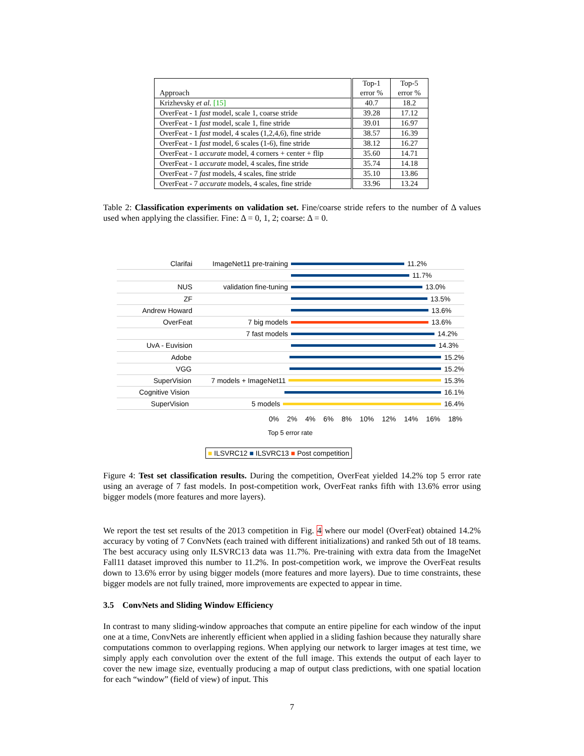| Approach | Top-1 error % | Top-5 error % |
| --- | --- | --- |
| Krizhevsky et al. [15] | 40.7 | 18.2 |
| OverFeat - 1 fast model, scale 1, coarse stride | 39.28 | 17.12 |
| OverFeat - 1 fast model, scale 1, fine stride | 39.01 | 16.97 |
| OverFeat - 1 fast model, 4 scales (1,2,4,6), fine stride | 38.57 | 16.39 |
| OverFeat - 1 fast model, 6 scales (1-6), fine stride | 38.12 | 16.27 |
| OverFeat - 1 accurate model, 4 corners + center + flip | 35.60 | 14.71 |
| OverFeat - 1 accurate model, 4 scales, fine stride | 35.74 | 14.18 |
| OverFeat - 7 fast models, 4 scales, fine stride | 35.10 | 13.86 |
| OverFeat - 7 accurate models, 4 scales, fine stride | 33.96 | 13.24 |
Table 2: Classification experiments on validation set. Fine/coarse stride refers to the number of Δ values used when applying the classifier. Fine: Δ = 0, 1, 2; coarse: Δ = 0.
Clarifai ImageNet11 pre-training
11.2%
11.7%
NUS validation fine-tuning 13.0%
ZF 13.5%
Andrew Howard 13.6%
OverFeat 7 big models 13.6%
7 fast models 14.2%
UvA - Euvision 14.3%
Adobe 15.2%
VGG 15.2%
SuperVision 7 models + ImageNet11 15.3%
Cognitive Vision 16.1%
SuperVision 5 models 16.4%
0% 2% 4% 6% 8% 10% 12% 14% 16% 18%
Top 5 error rate
■ ILSVRC12 ■ ILSVRC13 ■ Post competition
Figure 4: Test set classification results. During the competition, OverFeat yielded 14.2% top 5 error rate using an average of 7 fast models. In post-competition work, OverFeat ranks fifth with 13.6% error using bigger models (more features and more layers).
We report the test set results of the 2013 competition in Fig. 4 where our model (OverFeat) obtained 14.2% accuracy by voting of 7 ConvNets (each trained with different initializations) and ranked 5th out of 18 teams. The best accuracy using only ILSVRC13 data was 11.7%. Pre-training with extra data from the ImageNet Fall11 dataset improved this number to 11.2%. In post-competition work, we improve the OverFeat results down to 13.6% error by using bigger models (more features and more layers). Due to time constraints, these bigger models are not fully trained, more improvements are expected to appear in time.
3.5 ConvNets and Sliding Window Efficiency
In contrast to many sliding-window approaches that compute an entire pipeline for each window of the input one at a time, ConvNets are inherently efficient when applied in a sliding fashion because they naturally share computations common to overlapping regions. When applying our network to larger images at test time, we simply apply each convolution over the extent of the full image. This extends the output of each layer to cover the new image size, eventually producing a map of output class predictions, with one spatial location for each “window” (field of view) of input. This
7